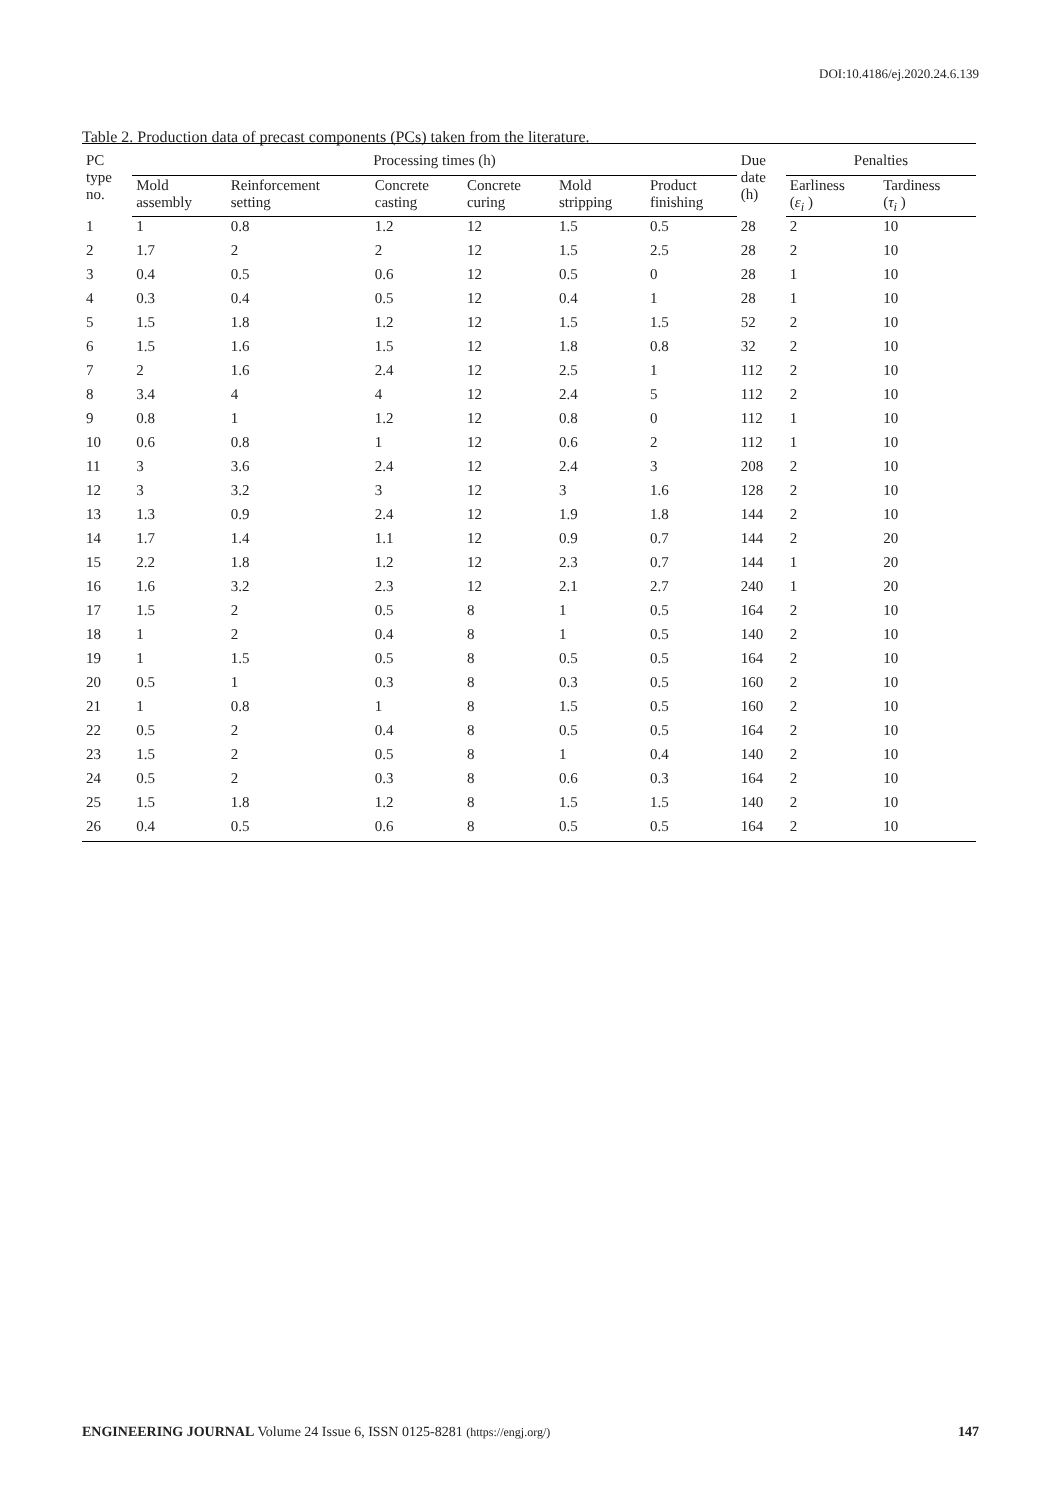DOI:10.4186/ej.2020.24.6.139
Table 2. Production data of precast components (PCs) taken from the literature.
| PC type no. | Processing times (h) | | | | | | Due date (h) | Penalties | |
| --- | --- | --- | --- | --- | --- | --- | --- | --- | --- |
| | Mold assembly | Reinforcement setting | Concrete casting | Concrete curing | Mold stripping | Product finishing | | Earliness ( ε<sub>i</sub> ) | Tardiness ( τ<sub>i</sub> ) |
| 1 | 1 | 0.8 | 1.2 | 12 | 1.5 | 0.5 | 28 | 2 | 10 |
| 2 | 1.7 | 2 | 2 | 12 | 1.5 | 2.5 | 28 | 2 | 10 |
| 3 | 0.4 | 0.5 | 0.6 | 12 | 0.5 | 0 | 28 | 1 | 10 |
| 4 | 0.3 | 0.4 | 0.5 | 12 | 0.4 | 1 | 28 | 1 | 10 |
| 5 | 1.5 | 1.8 | 1.2 | 12 | 1.5 | 1.5 | 52 | 2 | 10 |
| 6 | 1.5 | 1.6 | 1.5 | 12 | 1.8 | 0.8 | 32 | 2 | 10 |
| 7 | 2 | 1.6 | 2.4 | 12 | 2.5 | 1 | 112 | 2 | 10 |
| 8 | 3.4 | 4 | 4 | 12 | 2.4 | 5 | 112 | 2 | 10 |
| 9 | 0.8 | 1 | 1.2 | 12 | 0.8 | 0 | 112 | 1 | 10 |
| 10 | 0.6 | 0.8 | 1 | 12 | 0.6 | 2 | 112 | 1 | 10 |
| 11 | 3 | 3.6 | 2.4 | 12 | 2.4 | 3 | 208 | 2 | 10 |
| 12 | 3 | 3.2 | 3 | 12 | 3 | 1.6 | 128 | 2 | 10 |
| 13 | 1.3 | 0.9 | 2.4 | 12 | 1.9 | 1.8 | 144 | 2 | 10 |
| 14 | 1.7 | 1.4 | 1.1 | 12 | 0.9 | 0.7 | 144 | 2 | 20 |
| 15 | 2.2 | 1.8 | 1.2 | 12 | 2.3 | 0.7 | 144 | 1 | 20 |
| 16 | 1.6 | 3.2 | 2.3 | 12 | 2.1 | 2.7 | 240 | 1 | 20 |
| 17 | 1.5 | 2 | 0.5 | 8 | 1 | 0.5 | 164 | 2 | 10 |
| 18 | 1 | 2 | 0.4 | 8 | 1 | 0.5 | 140 | 2 | 10 |
| 19 | 1 | 1.5 | 0.5 | 8 | 0.5 | 0.5 | 164 | 2 | 10 |
| 20 | 0.5 | 1 | 0.3 | 8 | 0.3 | 0.5 | 160 | 2 | 10 |
| 21 | 1 | 0.8 | 1 | 8 | 1.5 | 0.5 | 160 | 2 | 10 |
| 22 | 0.5 | 2 | 0.4 | 8 | 0.5 | 0.5 | 164 | 2 | 10 |
| 23 | 1.5 | 2 | 0.5 | 8 | 1 | 0.4 | 140 | 2 | 10 |
| 24 | 0.5 | 2 | 0.3 | 8 | 0.6 | 0.3 | 164 | 2 | 10 |
| 25 | 1.5 | 1.8 | 1.2 | 8 | 1.5 | 1.5 | 140 | 2 | 10 |
| 26 | 0.4 | 0.5 | 0.6 | 8 | 0.5 | 0.5 | 164 | 2 | 10 |
ENGINEERING JOURNAL Volume 24 Issue 6, ISSN 0125-8281 (https://engj.org/) 147